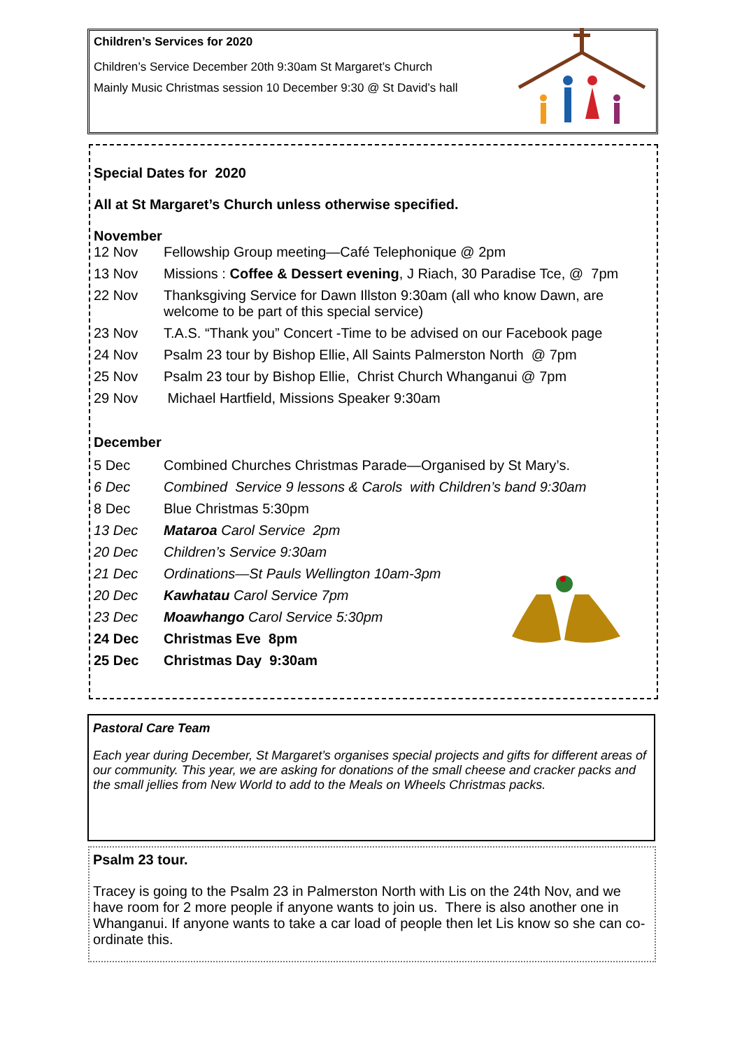Children’s Services for 2020
Children’s Service December 20th 9:30am St Margaret’s Church
Mainly Music Christmas session 10 December 9:30 @ St David’s hall
Special Dates for 2020
All at St Margaret’s Church unless otherwise specified.
November
12 Nov Fellowship Group meeting—Café Telephonique @ 2pm
13 Nov Missions : Coffee & Dessert evening, J Riach, 30 Paradise Tce, @ 7pm
22 Nov Thanksgiving Service for Dawn Illston 9:30am (all who know Dawn, are welcome to be part of this special service)
23 Nov T.A.S. “Thank you” Concert -Time to be advised on our Facebook page
24 Nov Psalm 23 tour by Bishop Ellie, All Saints Palmerston North @ 7pm
25 Nov Psalm 23 tour by Bishop Ellie, Christ Church Whanganui @ 7pm
29 Nov Michael Hartfield, Missions Speaker 9:30am
December
5 Dec Combined Churches Christmas Parade—Organised by St Mary’s.
6 Dec Combined Service 9 lessons & Carols with Children’s band 9:30am
8 Dec Blue Christmas 5:30pm
13 Dec Mataroa Carol Service 2pm
20 Dec Children’s Service 9:30am
21 Dec Ordinations—St Pauls Wellington 10am-3pm
20 Dec Kawhatau Carol Service 7pm
23 Dec Moawhango Carol Service 5:30pm
24 Dec Christmas Eve 8pm
25 Dec Christmas Day 9:30am
Pastoral Care Team
Each year during December, St Margaret’s organises special projects and gifts for different areas of our community. This year, we are asking for donations of the small cheese and cracker packs and the small jellies from New World to add to the Meals on Wheels Christmas packs.
Psalm 23 tour.
Tracey is going to the Psalm 23 in Palmerston North with Lis on the 24th Nov, and we have room for 2 more people if anyone wants to join us. There is also another one in Whanganui. If anyone wants to take a car load of people then let Lis know so she can co-ordinate this.